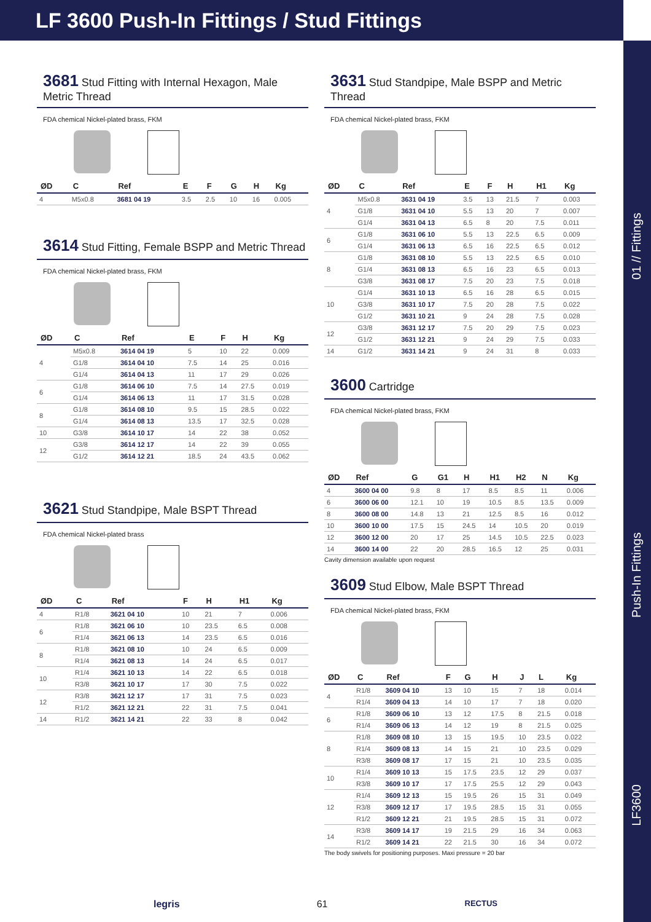LF 3600 Push-In Fittings / Stud Fittings
01 // Fittings
Push-In Fittings
LF3600
3681 Stud Fitting with Internal Hexagon, Male Metric Thread
FDA chemical Nickel-plated brass, FKM
| ØD | C | Ref | E | F | G | H | Kg |
| --- | --- | --- | --- | --- | --- | --- | --- |
| 4 | M5x0.8 | 3681 04 19 | 3.5 | 2.5 | 10 | 16 | 0.005 |
3614 Stud Fitting, Female BSPP and Metric Thread
FDA chemical Nickel-plated brass, FKM
| ØD | C | Ref | E | F | H | Kg |
| --- | --- | --- | --- | --- | --- | --- |
| 4 | M5x0.8 | 3614 04 19 | 5 | 10 | 22 | 0.009 |
| | G1/8 | 3614 04 10 | 7.5 | 14 | 25 | 0.016 |
| | G1/4 | 3614 04 13 | 11 | 17 | 29 | 0.026 |
| 6 | G1/8 | 3614 06 10 | 7.5 | 14 | 27.5 | 0.019 |
| | G1/4 | 3614 06 13 | 11 | 17 | 31.5 | 0.028 |
| 8 | G1/8 | 3614 08 10 | 9.5 | 15 | 28.5 | 0.022 |
| | G1/4 | 3614 08 13 | 13.5 | 17 | 32.5 | 0.028 |
| 10 | G3/8 | 3614 10 17 | 14 | 22 | 38 | 0.052 |
| 12 | G3/8 | 3614 12 17 | 14 | 22 | 39 | 0.055 |
| | G1/2 | 3614 12 21 | 18.5 | 24 | 43.5 | 0.062 |
3621 Stud Standpipe, Male BSPT Thread
FDA chemical Nickel-plated brass
| ØD | C | Ref | F | H | H1 | Kg |
| --- | --- | --- | --- | --- | --- | --- |
| 4 | R1/8 | 3621 04 10 | 10 | 21 | 7 | 0.006 |
| 6 | R1/8 | 3621 06 10 | 10 | 23.5 | 6.5 | 0.008 |
| | R1/4 | 3621 06 13 | 14 | 23.5 | 6.5 | 0.016 |
| 8 | R1/8 | 3621 08 10 | 10 | 24 | 6.5 | 0.009 |
| | R1/4 | 3621 08 13 | 14 | 24 | 6.5 | 0.017 |
| 10 | R1/4 | 3621 10 13 | 14 | 22 | 6.5 | 0.018 |
| | R3/8 | 3621 10 17 | 17 | 30 | 7.5 | 0.022 |
| 12 | R3/8 | 3621 12 17 | 17 | 31 | 7.5 | 0.023 |
| | R1/2 | 3621 12 21 | 22 | 31 | 7.5 | 0.041 |
| 14 | R1/2 | 3621 14 21 | 22 | 33 | 8 | 0.042 |
3631 Stud Standpipe, Male BSPP and Metric Thread
FDA chemical Nickel-plated brass, FKM
| ØD | C | Ref | E | F | H | H1 | Kg |
| --- | --- | --- | --- | --- | --- | --- | --- |
| 4 | M5x0.8 | 3631 04 19 | 3.5 | 13 | 21.5 | 7 | 0.003 |
| | G1/8 | 3631 04 10 | 5.5 | 13 | 20 | 7 | 0.007 |
| | G1/4 | 3631 04 13 | 6.5 | 8 | 20 | 7.5 | 0.011 |
| 6 | G1/8 | 3631 06 10 | 5.5 | 13 | 22.5 | 6.5 | 0.009 |
| | G1/4 | 3631 06 13 | 6.5 | 16 | 22.5 | 6.5 | 0.012 |
| 8 | G1/8 | 3631 08 10 | 5.5 | 13 | 22.5 | 6.5 | 0.010 |
| | G1/4 | 3631 08 13 | 6.5 | 16 | 23 | 6.5 | 0.013 |
| | G3/8 | 3631 08 17 | 7.5 | 20 | 23 | 7.5 | 0.018 |
| 10 | G1/4 | 3631 10 13 | 6.5 | 16 | 28 | 6.5 | 0.015 |
| | G3/8 | 3631 10 17 | 7.5 | 20 | 28 | 7.5 | 0.022 |
| | G1/2 | 3631 10 21 | 9 | 24 | 28 | 7.5 | 0.028 |
| 12 | G3/8 | 3631 12 17 | 7.5 | 20 | 29 | 7.5 | 0.023 |
| | G1/2 | 3631 12 21 | 9 | 24 | 29 | 7.5 | 0.033 |
| 14 | G1/2 | 3631 14 21 | 9 | 24 | 31 | 8 | 0.033 |
3600 Cartridge
FDA chemical Nickel-plated brass, FKM
| ØD | Ref | G | G1 | H | H1 | H2 | N | Kg |
| --- | --- | --- | --- | --- | --- | --- | --- | --- |
| 4 | 3600 04 00 | 9.8 | 8 | 17 | 8.5 | 8.5 | 11 | 0.006 |
| 6 | 3600 06 00 | 12.1 | 10 | 19 | 10.5 | 8.5 | 13.5 | 0.009 |
| 8 | 3600 08 00 | 14.8 | 13 | 21 | 12.5 | 8.5 | 16 | 0.012 |
| 10 | 3600 10 00 | 17.5 | 15 | 24.5 | 14 | 10.5 | 20 | 0.019 |
| 12 | 3600 12 00 | 20 | 17 | 25 | 14.5 | 10.5 | 22.5 | 0.023 |
| 14 | 3600 14 00 | 22 | 20 | 28.5 | 16.5 | 12 | 25 | 0.031 |
Cavity dimension available upon request
3609 Stud Elbow, Male BSPT Thread
FDA chemical Nickel-plated brass, FKM
| ØD | C | Ref | F | G | H | J | L | Kg |
| --- | --- | --- | --- | --- | --- | --- | --- | --- |
| 4 | R1/8 | 3609 04 10 | 13 | 10 | 15 | 7 | 18 | 0.014 |
| | R1/4 | 3609 04 13 | 14 | 10 | 17 | 7 | 18 | 0.020 |
| 6 | R1/8 | 3609 06 10 | 13 | 12 | 17.5 | 8 | 21.5 | 0.018 |
| | R1/4 | 3609 06 13 | 14 | 12 | 19 | 8 | 21.5 | 0.025 |
| 8 | R1/8 | 3609 08 10 | 13 | 15 | 19.5 | 10 | 23.5 | 0.022 |
| | R1/4 | 3609 08 13 | 14 | 15 | 21 | 10 | 23.5 | 0.029 |
| | R3/8 | 3609 08 17 | 17 | 15 | 21 | 10 | 23.5 | 0.035 |
| 10 | R1/4 | 3609 10 13 | 15 | 17.5 | 23.5 | 12 | 29 | 0.037 |
| | R3/8 | 3609 10 17 | 17 | 17.5 | 25.5 | 12 | 29 | 0.043 |
| 12 | R1/4 | 3609 12 13 | 15 | 19.5 | 26 | 15 | 31 | 0.049 |
| | R3/8 | 3609 12 17 | 17 | 19.5 | 28.5 | 15 | 31 | 0.055 |
| | R1/2 | 3609 12 21 | 21 | 19.5 | 28.5 | 15 | 31 | 0.072 |
| 14 | R3/8 | 3609 14 17 | 19 | 21.5 | 29 | 16 | 34 | 0.063 |
| | R1/2 | 3609 14 21 | 22 | 21.5 | 30 | 16 | 34 | 0.072 |
The body swivels for positioning purposes. Maxi pressure = 20 bar
legris 61 RECTUS